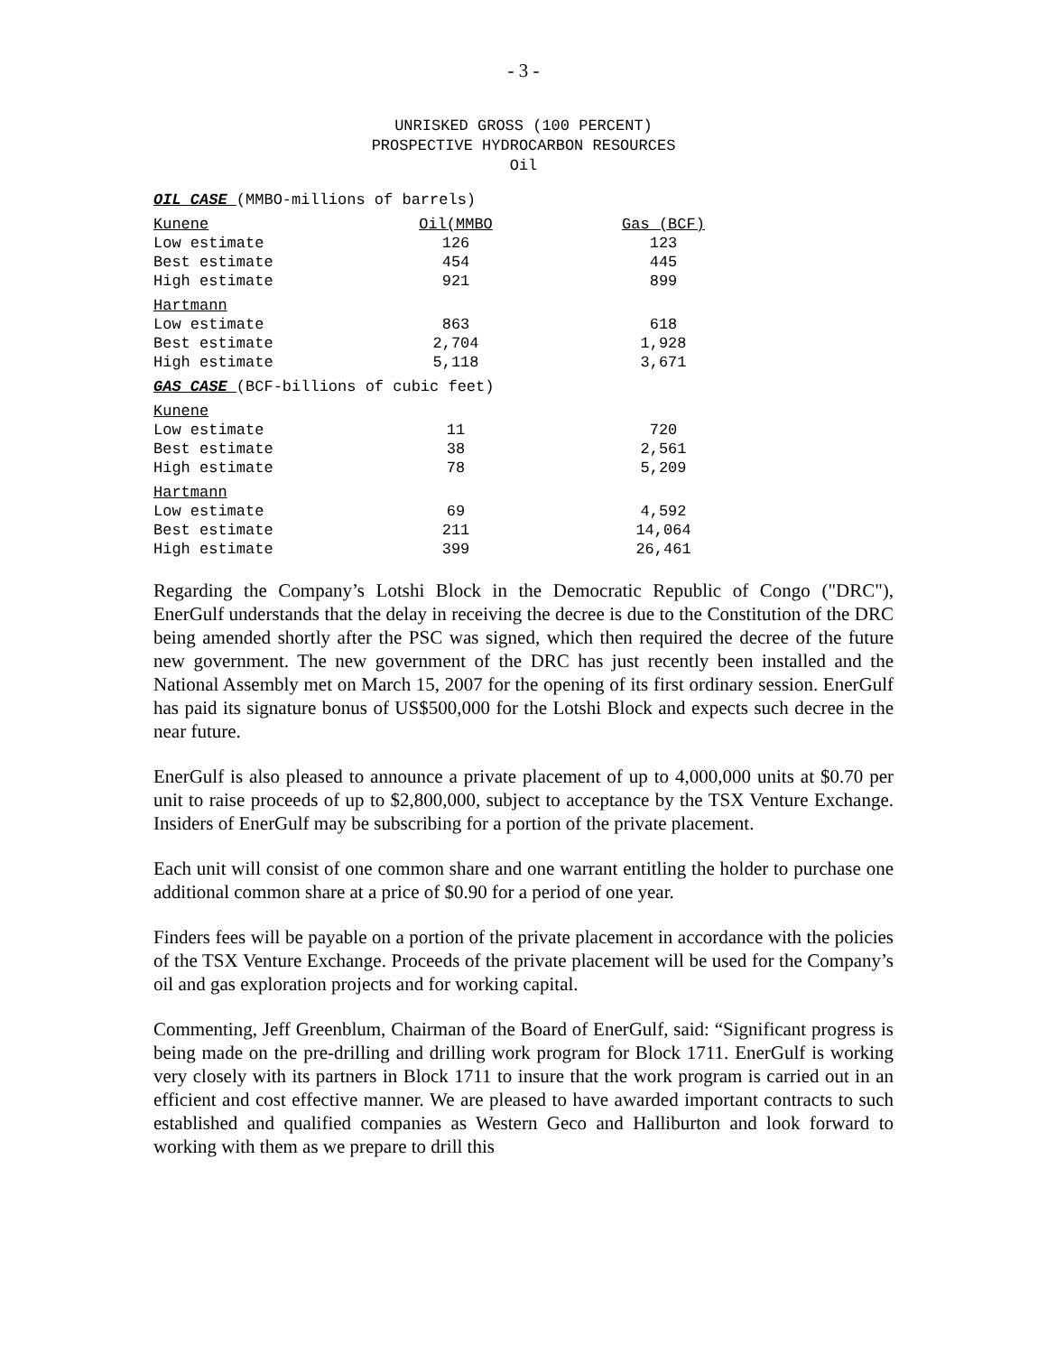- 3 -
UNRISKED GROSS (100 PERCENT)
PROSPECTIVE HYDROCARBON RESOURCES
Oil
| OIL CASE (MMBO-millions of barrels) | | |
| Kunene | Oil(MMBO | Gas (BCF) |
| Low estimate | 126 | 123 |
| Best estimate | 454 | 445 |
| High estimate | 921 | 899 |
| Hartmann | | |
| Low estimate | 863 | 618 |
| Best estimate | 2,704 | 1,928 |
| High estimate | 5,118 | 3,671 |
| GAS CASE (BCF-billions of cubic feet) | | |
| Kunene | | |
| Low estimate | 11 | 720 |
| Best estimate | 38 | 2,561 |
| High estimate | 78 | 5,209 |
| Hartmann | | |
| Low estimate | 69 | 4,592 |
| Best estimate | 211 | 14,064 |
| High estimate | 399 | 26,461 |
Regarding the Company’s Lotshi Block in the Democratic Republic of Congo ("DRC"), EnerGulf understands that the delay in receiving the decree is due to the Constitution of the DRC being amended shortly after the PSC was signed, which then required the decree of the future new government. The new government of the DRC has just recently been installed and the National Assembly met on March 15, 2007 for the opening of its first ordinary session. EnerGulf has paid its signature bonus of US$500,000 for the Lotshi Block and expects such decree in the near future.
EnerGulf is also pleased to announce a private placement of up to 4,000,000 units at $0.70 per unit to raise proceeds of up to $2,800,000, subject to acceptance by the TSX Venture Exchange. Insiders of EnerGulf may be subscribing for a portion of the private placement.
Each unit will consist of one common share and one warrant entitling the holder to purchase one additional common share at a price of $0.90 for a period of one year.
Finders fees will be payable on a portion of the private placement in accordance with the policies of the TSX Venture Exchange. Proceeds of the private placement will be used for the Company’s oil and gas exploration projects and for working capital.
Commenting, Jeff Greenblum, Chairman of the Board of EnerGulf, said: “Significant progress is being made on the pre-drilling and drilling work program for Block 1711. EnerGulf is working very closely with its partners in Block 1711 to insure that the work program is carried out in an efficient and cost effective manner. We are pleased to have awarded important contracts to such established and qualified companies as Western Geco and Halliburton and look forward to working with them as we prepare to drill this